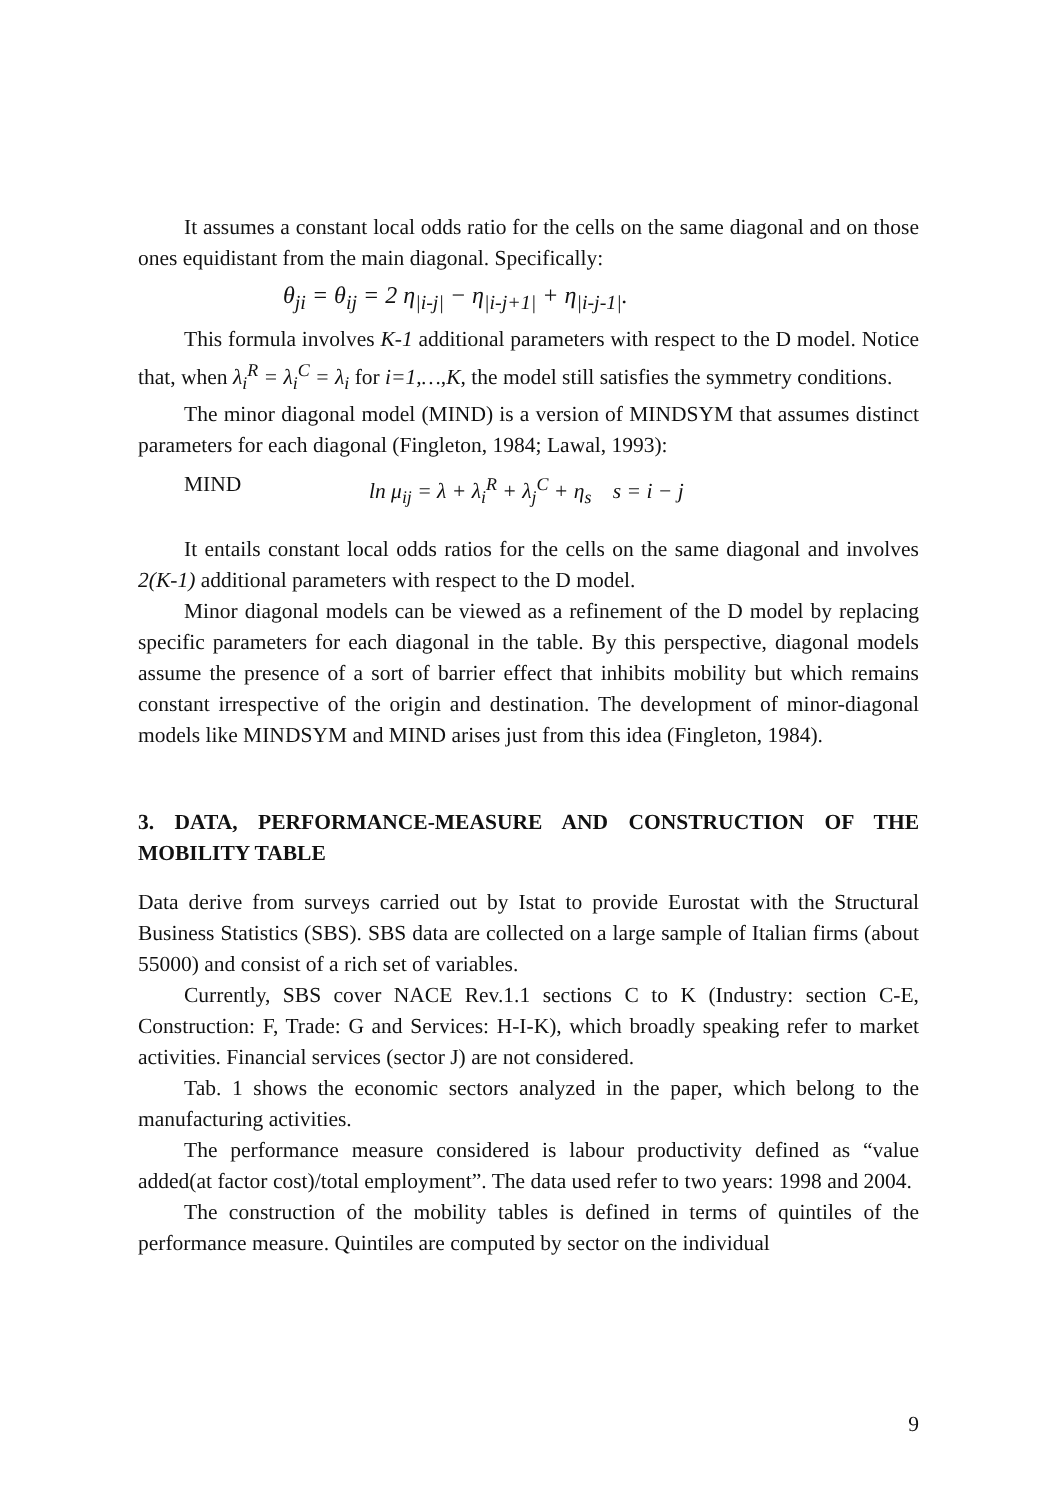It assumes a constant local odds ratio for the cells on the same diagonal and on those ones equidistant from the main diagonal. Specifically:
θ<sub>ji</sub> = θ<sub>ij</sub> = 2 η<sub>|i-j|</sub> − η<sub>|i-j+1|</sub> + η<sub>|i-j-1|</sub>.
This formula involves K-1 additional parameters with respect to the D model. Notice that, when λ<sub>i</sub><sup>R</sup> = λ<sub>i</sub><sup>C</sup> = λ<sub>i</sub> for i=1,…,K, the model still satisfies the symmetry conditions.
The minor diagonal model (MIND) is a version of MINDSYM that assumes distinct parameters for each diagonal (Fingleton, 1984; Lawal, 1993):
MIND ln μ<sub>ij</sub> = λ + λ<sub>i</sub><sup>R</sup> + λ<sub>j</sub><sup>C</sup> + η<sub>s</sub> s = i − j
It entails constant local odds ratios for the cells on the same diagonal and involves 2(K-1) additional parameters with respect to the D model.
Minor diagonal models can be viewed as a refinement of the D model by replacing specific parameters for each diagonal in the table. By this perspective, diagonal models assume the presence of a sort of barrier effect that inhibits mobility but which remains constant irrespective of the origin and destination. The development of minor-diagonal models like MINDSYM and MIND arises just from this idea (Fingleton, 1984).
3. DATA, PERFORMANCE-MEASURE AND CONSTRUCTION OF THE MOBILITY TABLE
Data derive from surveys carried out by Istat to provide Eurostat with the Structural Business Statistics (SBS). SBS data are collected on a large sample of Italian firms (about 55000) and consist of a rich set of variables.
Currently, SBS cover NACE Rev.1.1 sections C to K (Industry: section C-E, Construction: F, Trade: G and Services: H-I-K), which broadly speaking refer to market activities. Financial services (sector J) are not considered.
Tab. 1 shows the economic sectors analyzed in the paper, which belong to the manufacturing activities.
The performance measure considered is labour productivity defined as “value added(at factor cost)/total employment”. The data used refer to two years: 1998 and 2004.
The construction of the mobility tables is defined in terms of quintiles of the performance measure. Quintiles are computed by sector on the individual
9